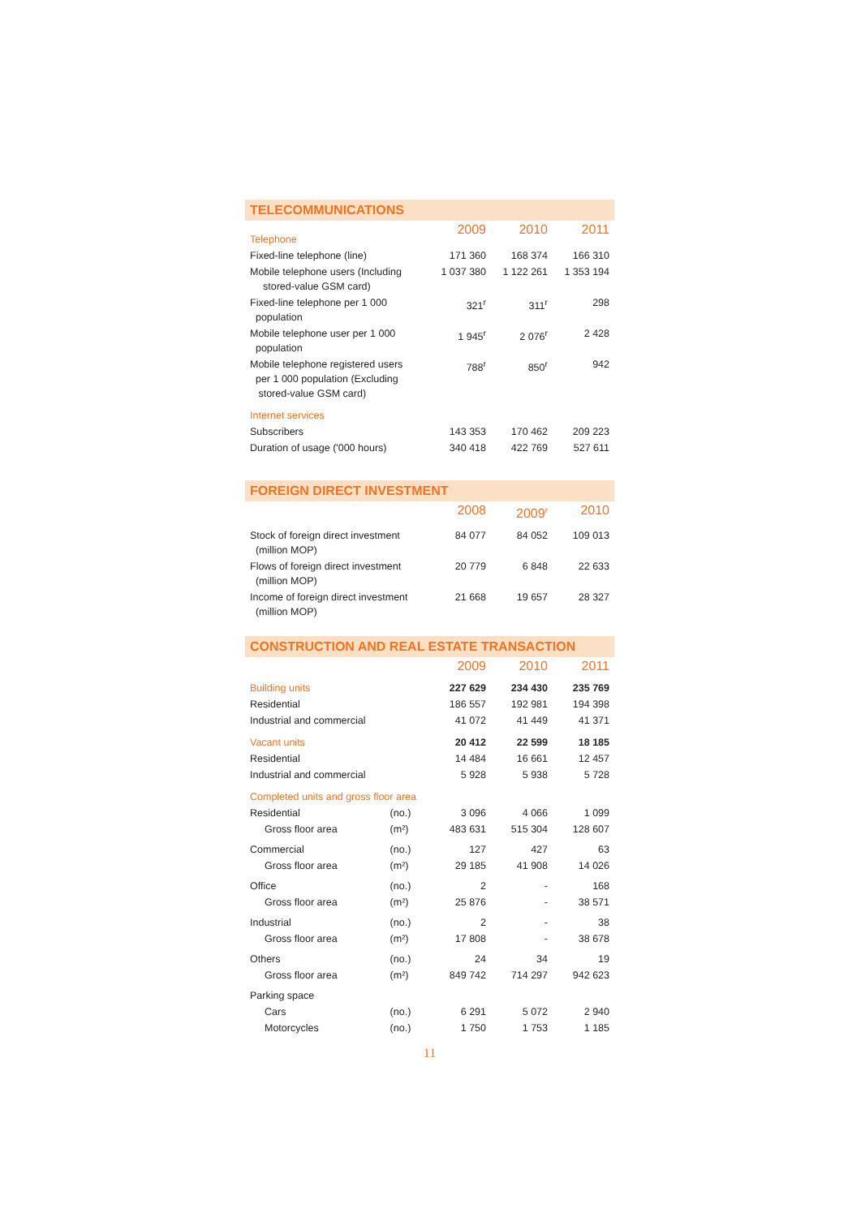TELECOMMUNICATIONS
| Telephone | 2009 | 2010 | 2011 |
| Fixed-line telephone (line) | 171 360 | 168 374 | 166 310 |
| Mobile telephone users (Including stored-value GSM card) | 1 037 380 | 1 122 261 | 1 353 194 |
| Fixed-line telephone per 1 000 population | 321<sup>r</sup> | 311<sup>r</sup> | 298 |
| Mobile telephone user per 1 000 population | 1 945<sup>r</sup> | 2 076<sup>r</sup> | 2 428 |
| Mobile telephone registered users per 1 000 population (Excluding stored-value GSM card) | 788<sup>r</sup> | 850<sup>r</sup> | 942 |
| Internet services | | | |
| Subscribers | 143 353 | 170 462 | 209 223 |
| Duration of usage ('000 hours) | 340 418 | 422 769 | 527 611 |
FOREIGN DIRECT INVESTMENT
| | 2008 | 2009<sup>r</sup> | 2010 |
| Stock of foreign direct investment (million MOP) | 84 077 | 84 052 | 109 013 |
| Flows of foreign direct investment (million MOP) | 20 779 | 6 848 | 22 633 |
| Income of foreign direct investment (million MOP) | 21 668 | 19 657 | 28 327 |
CONSTRUCTION AND REAL ESTATE TRANSACTION
| | | 2009 | 2010 | 2011 |
| Building units | | 227 629 | 234 430 | 235 769 |
| Residential | | 186 557 | 192 981 | 194 398 |
| Industrial and commercial | | 41 072 | 41 449 | 41 371 |
| Vacant units | | 20 412 | 22 599 | 18 185 |
| Residential | | 14 484 | 16 661 | 12 457 |
| Industrial and commercial | | 5 928 | 5 938 | 5 728 |
| Completed units and gross floor area | | | | |
| Residential | (no.) | 3 096 | 4 066 | 1 099 |
| Gross floor area | (m²) | 483 631 | 515 304 | 128 607 |
| Commercial | (no.) | 127 | 427 | 63 |
| Gross floor area | (m²) | 29 185 | 41 908 | 14 026 |
| Office | (no.) | 2 | - | 168 |
| Gross floor area | (m²) | 25 876 | - | 38 571 |
| Industrial | (no.) | 2 | - | 38 |
| Gross floor area | (m²) | 17 808 | - | 38 678 |
| Others | (no.) | 24 | 34 | 19 |
| Gross floor area | (m²) | 849 742 | 714 297 | 942 623 |
| Parking space | | | | |
| Cars | (no.) | 6 291 | 5 072 | 2 940 |
| Motorcycles | (no.) | 1 750 | 1 753 | 1 185 |
11